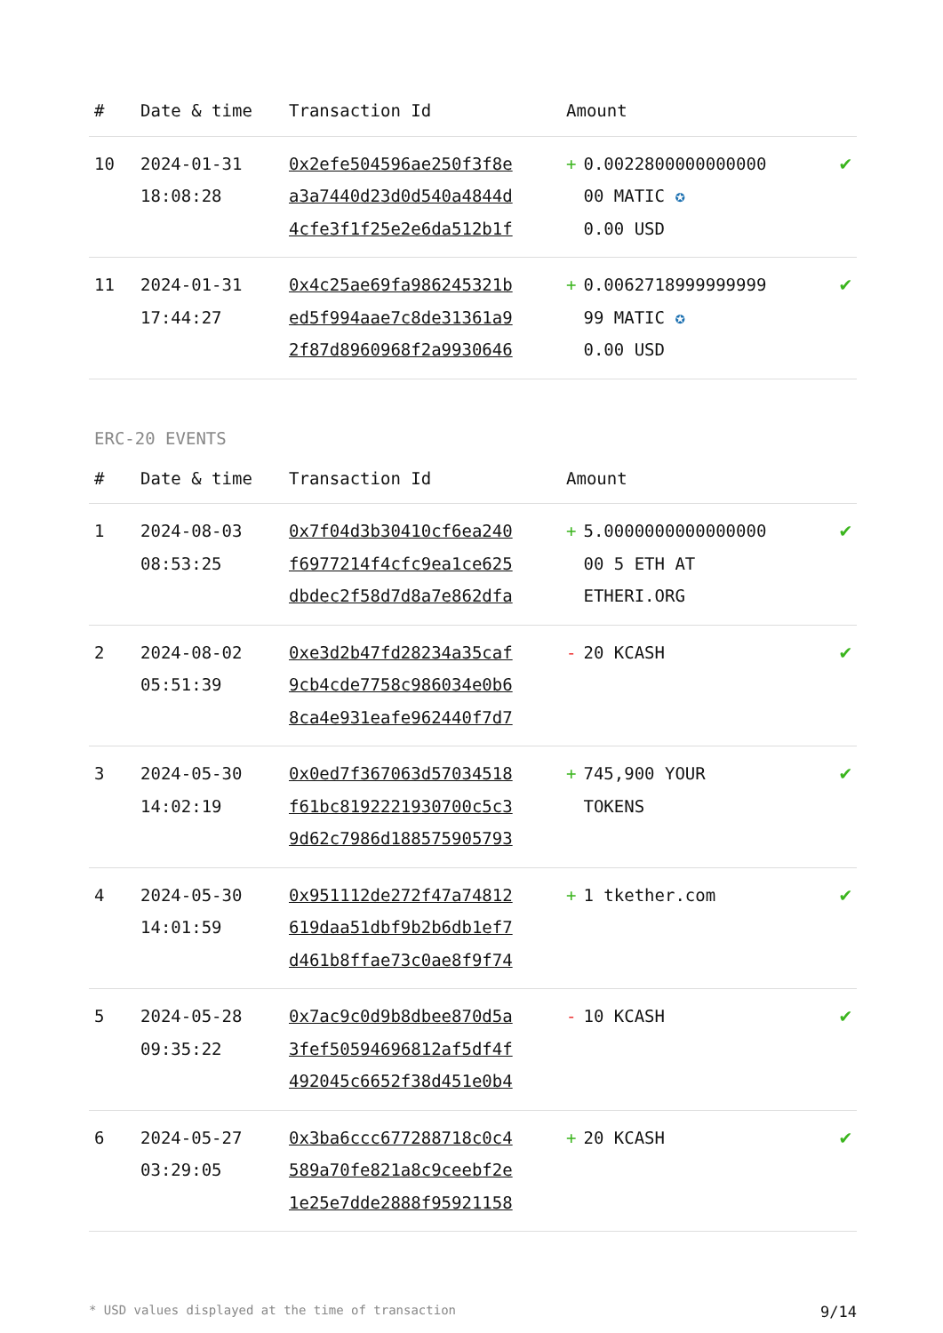| # | Date & time | Transaction Id | Amount | |
| --- | --- | --- | --- | --- |
| 10 | 2024-01-31 18:08:28 | 0x2efe504596ae250f3f8e a3a7440d23d0d540a4844d 4cfe3f1f25e2e6da512b1f | + 0.0022800000000000 00 MATIC ✪ 0.00 USD | ✔ |
| 11 | 2024-01-31 17:44:27 | 0x4c25ae69fa986245321b ed5f994aae7c8de31361a9 2f87d8960968f2a9930646 | + 0.0062718999999999 99 MATIC ✪ 0.00 USD | ✔ |
ERC-20 EVENTS
| # | Date & time | Transaction Id | Amount | |
| --- | --- | --- | --- | --- |
| 1 | 2024-08-03 08:53:25 | 0x7f04d3b30410cf6ea240 f6977214f4cfc9ea1ce625 dbdec2f58d7d8a7e862dfa | + 5.0000000000000000 00 5 ETH AT ETHERI.ORG | ✔ |
| 2 | 2024-08-02 05:51:39 | 0xe3d2b47fd28234a35caf 9cb4cde7758c986034e0b6 8ca4e931eafe962440f7d7 | - 20 KCASH | ✔ |
| 3 | 2024-05-30 14:02:19 | 0x0ed7f367063d57034518 f61bc8192221930700c5c3 9d62c7986d188575905793 | + 745,900 YOUR TOKENS | ✔ |
| 4 | 2024-05-30 14:01:59 | 0x951112de272f47a74812 619daa51dbf9b2b6db1ef7 d461b8ffae73c0ae8f9f74 | + 1 tkether.com | ✔ |
| 5 | 2024-05-28 09:35:22 | 0x7ac9c0d9b8dbee870d5a 3fef50594696812af5df4f 492045c6652f38d451e0b4 | - 10 KCASH | ✔ |
| 6 | 2024-05-27 03:29:05 | 0x3ba6ccc677288718c0c4 589a70fe821a8c9ceebf2e 1e25e7dde2888f95921158 | + 20 KCASH | ✔ |
* USD values displayed at the time of transaction 9/14